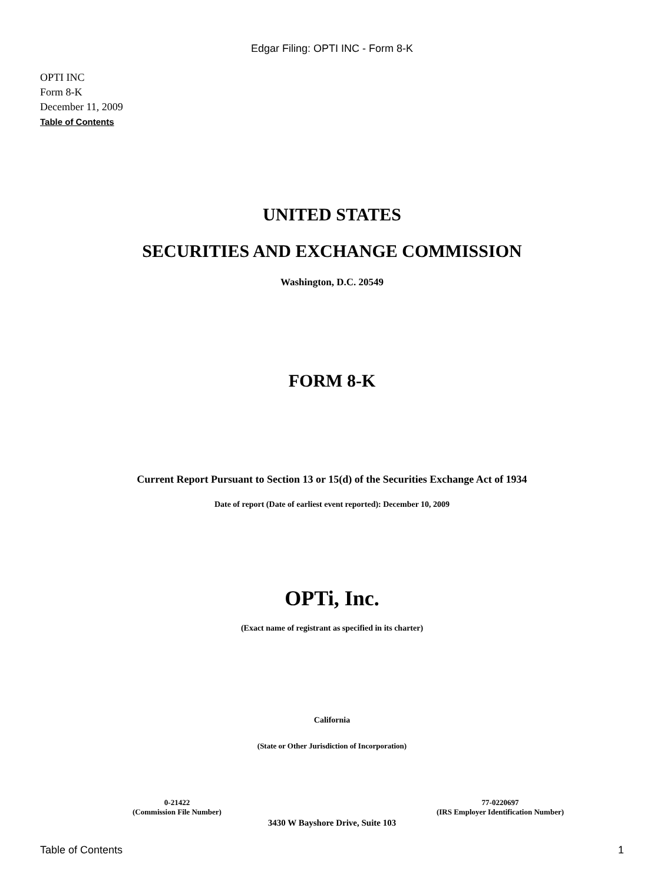Edgar Filing: OPTI INC - Form 8-K
OPTI INC
Form 8-K
December 11, 2009
Table of Contents
UNITED STATES
SECURITIES AND EXCHANGE COMMISSION
Washington, D.C. 20549
FORM 8-K
Current Report Pursuant to Section 13 or 15(d) of the Securities Exchange Act of 1934
Date of report (Date of earliest event reported): December 10, 2009
OPTi, Inc.
(Exact name of registrant as specified in its charter)
California
(State or Other Jurisdiction of Incorporation)
0-21422
(Commission File Number)
77-0220697
(IRS Employer Identification Number)
3430 W Bayshore Drive, Suite 103
Table of Contents 1